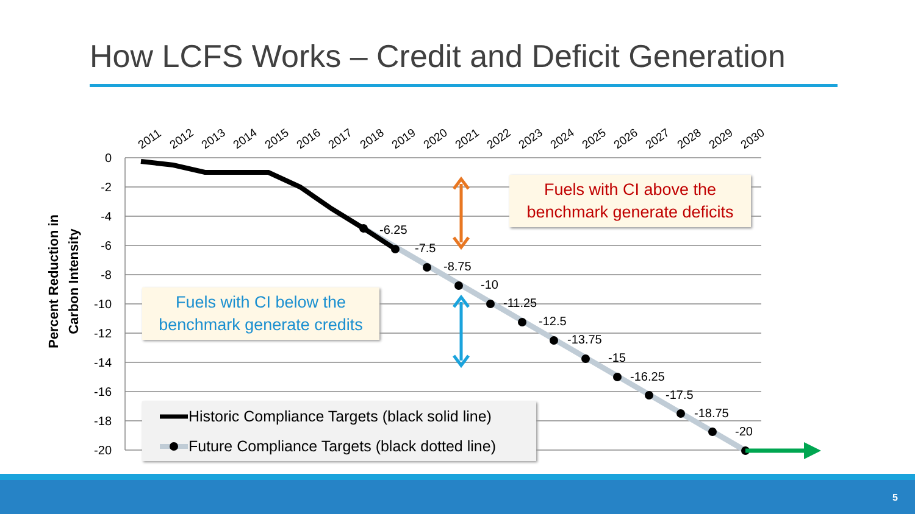How LCFS Works – Credit and Deficit Generation
0
-2
-4
-6
-8
-10
-12
-14
-16
-18
-20
Percent Reduction in
Carbon Intensity
2011
2012
2013
2014
2015
2016
2017
2018
2019
2020
2021
2022
2023
2024
2025
2026
2027
2028
2029
2030
-6.25
-7.5
-8.75
-10
-11.25
-12.5
-13.75
-15
-16.25
-17.5
-18.75
-20
Fuels with CI above the
benchmark generate deficits
Fuels with CI below the
benchmark generate credits
Historic Compliance Targets (black solid line)
Future Compliance Targets (black dotted line)
5